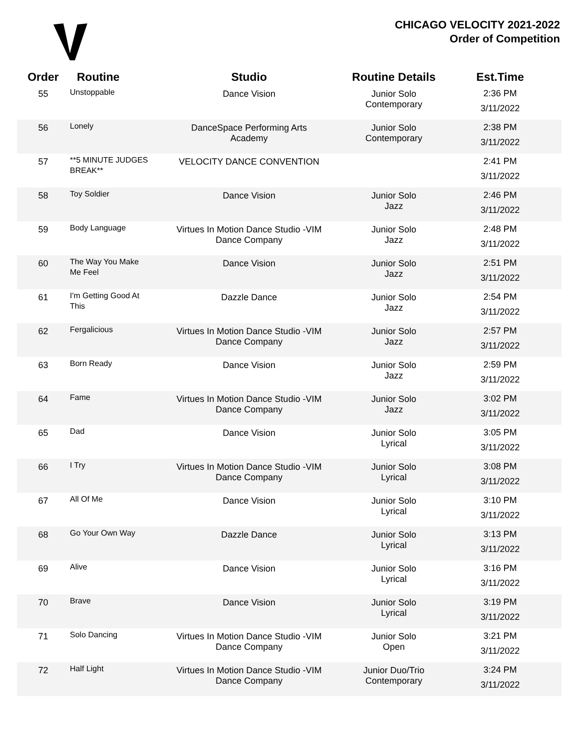CHICAGO VELOCITY 2021-2022
Order of Competition
| Order | Routine | Studio | Routine Details | Est.Time |
| --- | --- | --- | --- | --- |
| 55 | Unstoppable | Dance Vision | Junior Solo Contemporary | 2:36 PM 3/11/2022 |
| 56 | Lonely | DanceSpace Performing Arts Academy | Junior Solo Contemporary | 2:38 PM 3/11/2022 |
| 57 | **5 MINUTE JUDGES BREAK** | VELOCITY DANCE CONVENTION | | 2:41 PM 3/11/2022 |
| 58 | Toy Soldier | Dance Vision | Junior Solo Jazz | 2:46 PM 3/11/2022 |
| 59 | Body Language | Virtues In Motion Dance Studio -VIM Dance Company | Junior Solo Jazz | 2:48 PM 3/11/2022 |
| 60 | The Way You Make Me Feel | Dance Vision | Junior Solo Jazz | 2:51 PM 3/11/2022 |
| 61 | I'm Getting Good At This | Dazzle Dance | Junior Solo Jazz | 2:54 PM 3/11/2022 |
| 62 | Fergalicious | Virtues In Motion Dance Studio -VIM Dance Company | Junior Solo Jazz | 2:57 PM 3/11/2022 |
| 63 | Born Ready | Dance Vision | Junior Solo Jazz | 2:59 PM 3/11/2022 |
| 64 | Fame | Virtues In Motion Dance Studio -VIM Dance Company | Junior Solo Jazz | 3:02 PM 3/11/2022 |
| 65 | Dad | Dance Vision | Junior Solo Lyrical | 3:05 PM 3/11/2022 |
| 66 | I Try | Virtues In Motion Dance Studio -VIM Dance Company | Junior Solo Lyrical | 3:08 PM 3/11/2022 |
| 67 | All Of Me | Dance Vision | Junior Solo Lyrical | 3:10 PM 3/11/2022 |
| 68 | Go Your Own Way | Dazzle Dance | Junior Solo Lyrical | 3:13 PM 3/11/2022 |
| 69 | Alive | Dance Vision | Junior Solo Lyrical | 3:16 PM 3/11/2022 |
| 70 | Brave | Dance Vision | Junior Solo Lyrical | 3:19 PM 3/11/2022 |
| 71 | Solo Dancing | Virtues In Motion Dance Studio -VIM Dance Company | Junior Solo Open | 3:21 PM 3/11/2022 |
| 72 | Half Light | Virtues In Motion Dance Studio -VIM Dance Company | Junior Duo/Trio Contemporary | 3:24 PM 3/11/2022 |